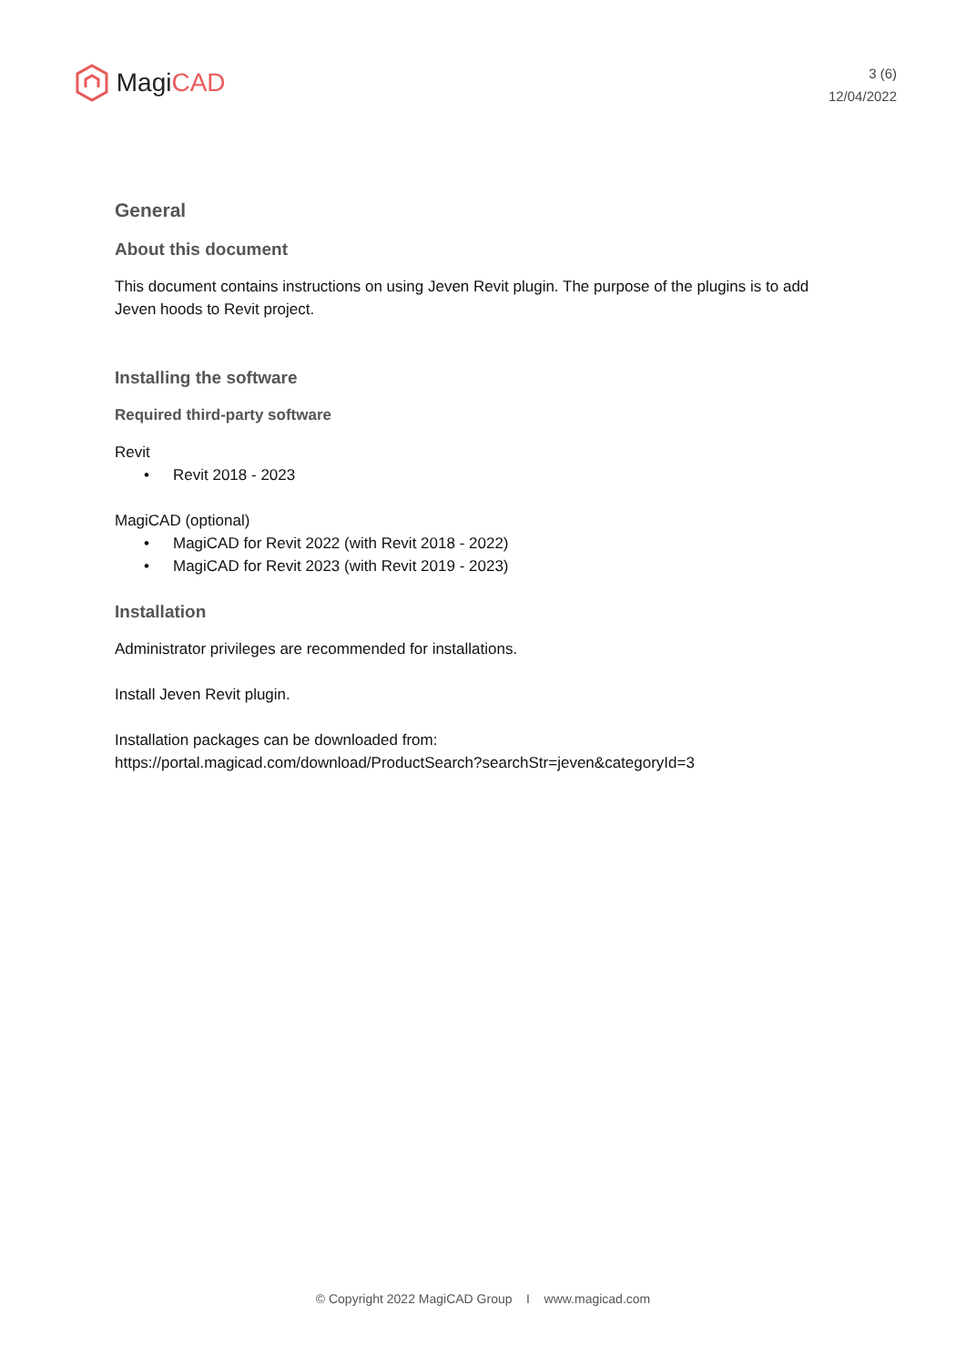Magi CAD
3 (6)
12/04/2022
General
About this document
This document contains instructions on using Jeven Revit plugin. The purpose of the plugins is to add Jeven hoods to Revit project.
Installing the software
Required third-party software
Revit
• Revit 2018 - 2023
MagiCAD (optional)
• MagiCAD for Revit 2022 (with Revit 2018 - 2022)
• MagiCAD for Revit 2023 (with Revit 2019 - 2023)
Installation
Administrator privileges are recommended for installations.
Install Jeven Revit plugin.
Installation packages can be downloaded from:
https://portal.magicad.com/download/ProductSearch?searchStr=jeven&categoryId=3
© Copyright 2022 MagiCAD Group I www.magicad.com